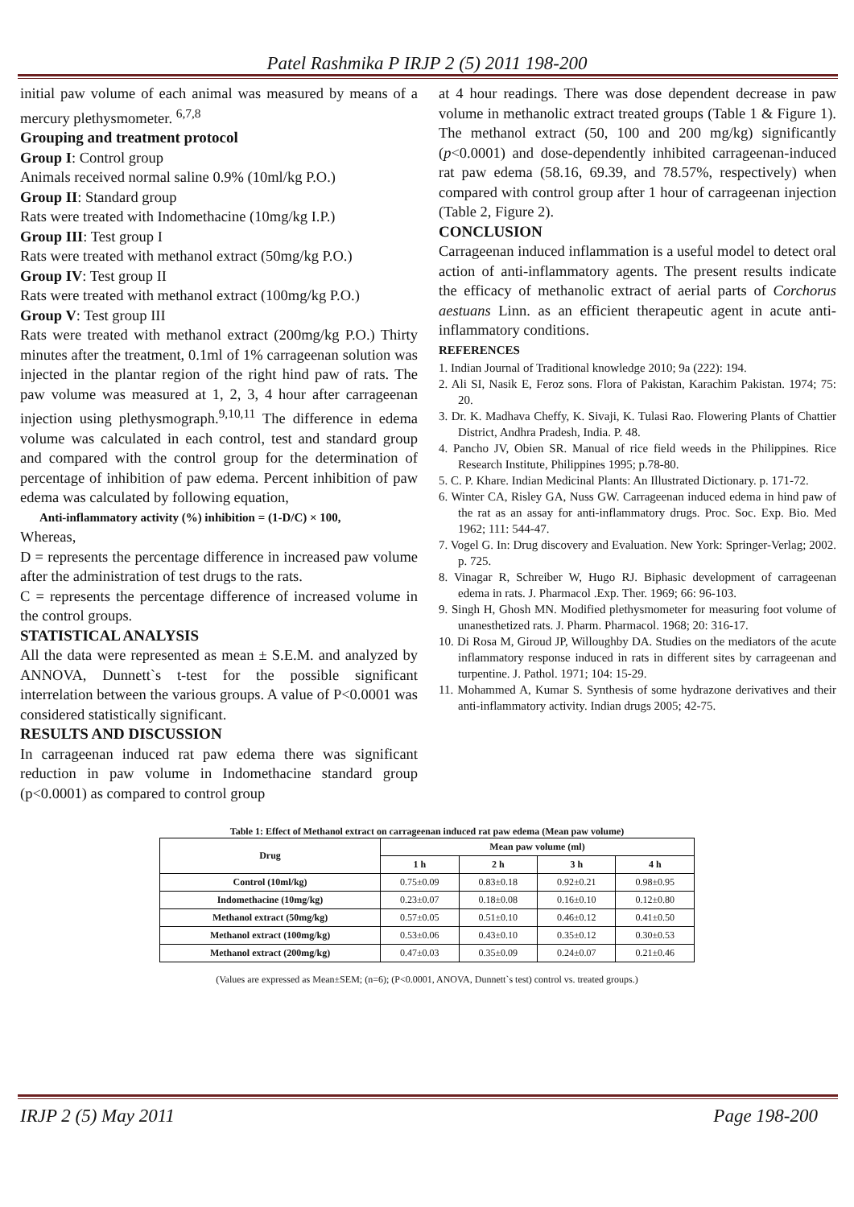Patel Rashmika P IRJP 2 (5) 2011 198-200
initial paw volume of each animal was measured by means of a mercury plethysmometer. <sup>6,7,8</sup>
Grouping and treatment protocol
Group I: Control group
Animals received normal saline 0.9% (10ml/kg P.O.)
Group II: Standard group
Rats were treated with Indomethacine (10mg/kg I.P.)
Group III: Test group I
Rats were treated with methanol extract (50mg/kg P.O.)
Group IV: Test group II
Rats were treated with methanol extract (100mg/kg P.O.)
Group V: Test group III
Rats were treated with methanol extract (200mg/kg P.O.) Thirty minutes after the treatment, 0.1ml of 1% carrageenan solution was injected in the plantar region of the right hind paw of rats. The paw volume was measured at 1, 2, 3, 4 hour after carrageenan injection using plethysmograph.<sup>9,10,11</sup> The difference in edema volume was calculated in each control, test and standard group and compared with the control group for the determination of percentage of inhibition of paw edema. Percent inhibition of paw edema was calculated by following equation,
Anti-inflammatory activity (%) inhibition = (1-D/C) × 100,
Whereas,
D = represents the percentage difference in increased paw volume after the administration of test drugs to the rats.
C = represents the percentage difference of increased volume in the control groups.
STATISTICAL ANALYSIS
All the data were represented as mean ± S.E.M. and analyzed by ANNOVA, Dunnett`s t-test for the possible significant interrelation between the various groups. A value of P<0.0001 was considered statistically significant.
RESULTS AND DISCUSSION
In carrageenan induced rat paw edema there was significant reduction in paw volume in Indomethacine standard group (p<0.0001) as compared to control group
at 4 hour readings. There was dose dependent decrease in paw volume in methanolic extract treated groups (Table 1 & Figure 1). The methanol extract (50, 100 and 200 mg/kg) significantly (p<0.0001) and dose-dependently inhibited carrageenan-induced rat paw edema (58.16, 69.39, and 78.57%, respectively) when compared with control group after 1 hour of carrageenan injection (Table 2, Figure 2).
CONCLUSION
Carrageenan induced inflammation is a useful model to detect oral action of anti-inflammatory agents. The present results indicate the efficacy of methanolic extract of aerial parts of Corchorus aestuans Linn. as an efficient therapeutic agent in acute anti-inflammatory conditions.
REFERENCES
1. Indian Journal of Traditional knowledge 2010; 9a (222): 194.
2. Ali SI, Nasik E, Feroz sons. Flora of Pakistan, Karachim Pakistan. 1974; 75: 20.
3. Dr. K. Madhava Cheffy, K. Sivaji, K. Tulasi Rao. Flowering Plants of Chattier District, Andhra Pradesh, India. P. 48.
4. Pancho JV, Obien SR. Manual of rice field weeds in the Philippines. Rice Research Institute, Philippines 1995; p.78-80.
5. C. P. Khare. Indian Medicinal Plants: An Illustrated Dictionary. p. 171-72.
6. Winter CA, Risley GA, Nuss GW. Carrageenan induced edema in hind paw of the rat as an assay for anti-inflammatory drugs. Proc. Soc. Exp. Bio. Med 1962; 111: 544-47.
7. Vogel G. In: Drug discovery and Evaluation. New York: Springer-Verlag; 2002. p. 725.
8. Vinagar R, Schreiber W, Hugo RJ. Biphasic development of carrageenan edema in rats. J. Pharmacol .Exp. Ther. 1969; 66: 96-103.
9. Singh H, Ghosh MN. Modified plethysmometer for measuring foot volume of unanesthetized rats. J. Pharm. Pharmacol. 1968; 20: 316-17.
10. Di Rosa M, Giroud JP, Willoughby DA. Studies on the mediators of the acute inflammatory response induced in rats in different sites by carrageenan and turpentine. J. Pathol. 1971; 104: 15-29.
11. Mohammed A, Kumar S. Synthesis of some hydrazone derivatives and their anti-inflammatory activity. Indian drugs 2005; 42-75.
Table 1: Effect of Methanol extract on carrageenan induced rat paw edema (Mean paw volume)
| Drug | Mean paw volume (ml) | | | |
| --- | --- | --- | --- | --- |
| | 1 h | 2 h | 3 h | 4 h |
| Control (10ml/kg) | 0.75±0.09 | 0.83±0.18 | 0.92±0.21 | 0.98±0.95 |
| Indomethacine (10mg/kg) | 0.23±0.07 | 0.18±0.08 | 0.16±0.10 | 0.12±0.80 |
| Methanol extract (50mg/kg) | 0.57±0.05 | 0.51±0.10 | 0.46±0.12 | 0.41±0.50 |
| Methanol extract (100mg/kg) | 0.53±0.06 | 0.43±0.10 | 0.35±0.12 | 0.30±0.53 |
| Methanol extract (200mg/kg) | 0.47±0.03 | 0.35±0.09 | 0.24±0.07 | 0.21±0.46 |
(Values are expressed as Mean±SEM; (n=6); (P<0.0001, ANOVA, Dunnett`s test) control vs. treated groups.)
IRJP 2 (5) May 2011 Page 198-200